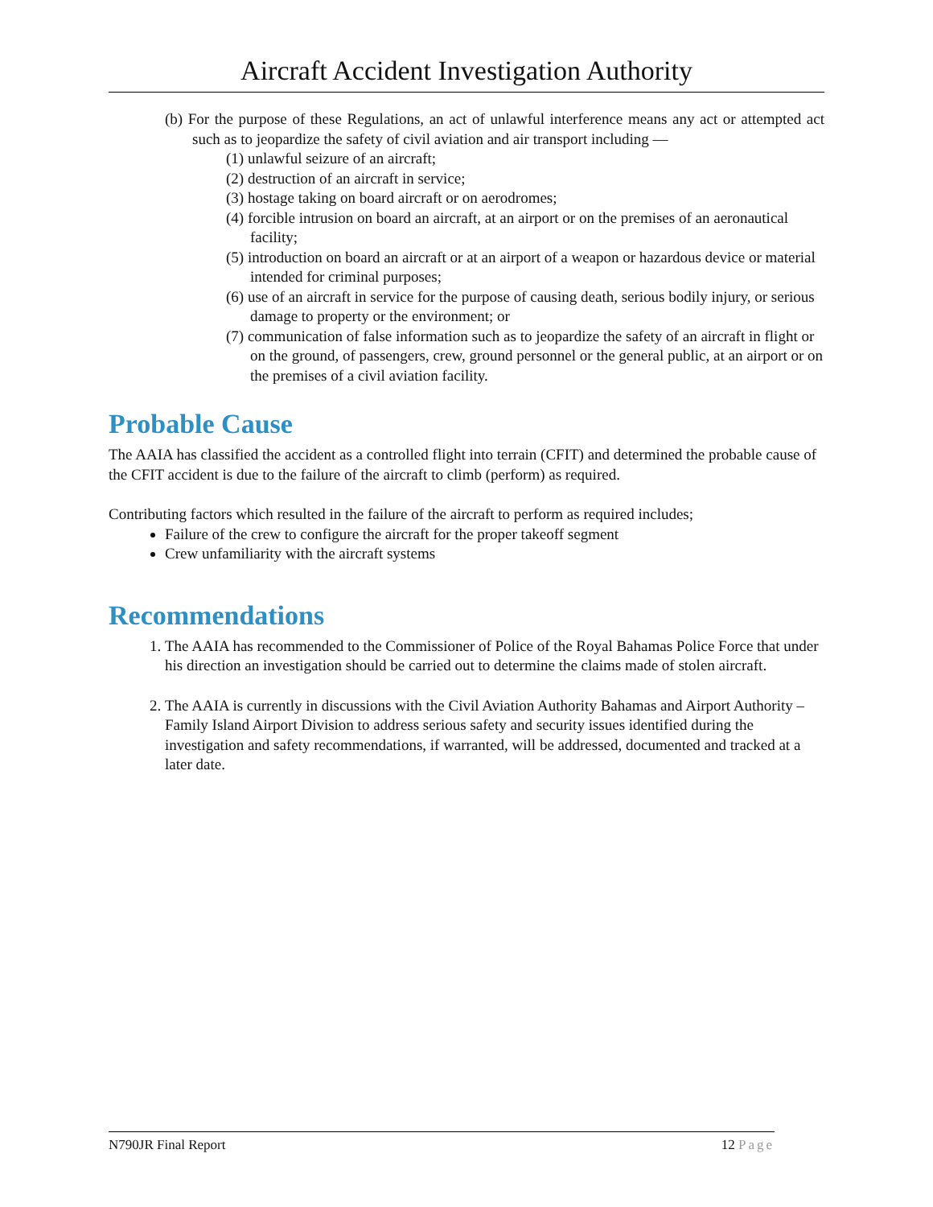Aircraft Accident Investigation Authority
(b) For the purpose of these Regulations, an act of unlawful interference means any act or attempted act such as to jeopardize the safety of civil aviation and air transport including —
(1) unlawful seizure of an aircraft;
(2) destruction of an aircraft in service;
(3) hostage taking on board aircraft or on aerodromes;
(4) forcible intrusion on board an aircraft, at an airport or on the premises of an aeronautical facility;
(5) introduction on board an aircraft or at an airport of a weapon or hazardous device or material intended for criminal purposes;
(6) use of an aircraft in service for the purpose of causing death, serious bodily injury, or serious damage to property or the environment; or
(7) communication of false information such as to jeopardize the safety of an aircraft in flight or on the ground, of passengers, crew, ground personnel or the general public, at an airport or on the premises of a civil aviation facility.
Probable Cause
The AAIA has classified the accident as a controlled flight into terrain (CFIT) and determined the probable cause of the CFIT accident is due to the failure of the aircraft to climb (perform) as required.
Contributing factors which resulted in the failure of the aircraft to perform as required includes;
Failure of the crew to configure the aircraft for the proper takeoff segment
Crew unfamiliarity with the aircraft systems
Recommendations
1. The AAIA has recommended to the Commissioner of Police of the Royal Bahamas Police Force that under his direction an investigation should be carried out to determine the claims made of stolen aircraft.
2. The AAIA is currently in discussions with the Civil Aviation Authority Bahamas and Airport Authority – Family Island Airport Division to address serious safety and security issues identified during the investigation and safety recommendations, if warranted, will be addressed, documented and tracked at a later date.
N790JR Final Report 12 Page